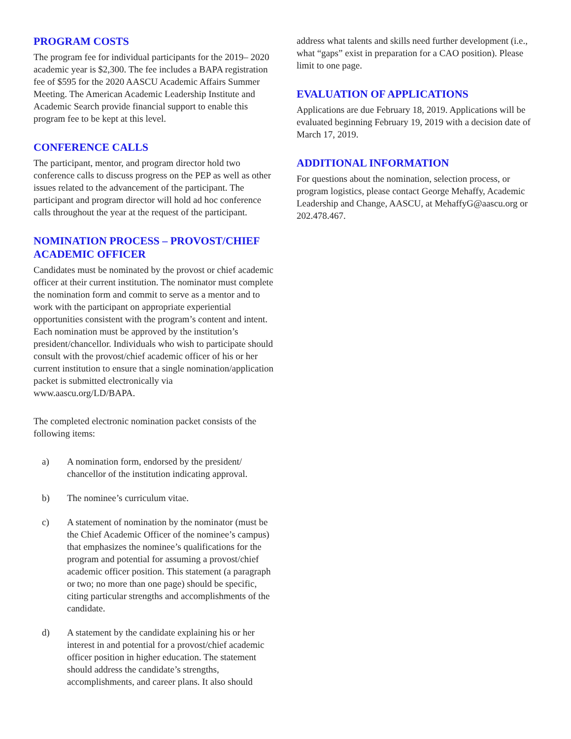PROGRAM COSTS
The program fee for individual participants for the 2019– 2020 academic year is $2,300. The fee includes a BAPA registration fee of $595 for the 2020 AASCU Academic Affairs Summer Meeting. The American Academic Leadership Institute and Academic Search provide financial support to enable this program fee to be kept at this level.
CONFERENCE CALLS
The participant, mentor, and program director hold two conference calls to discuss progress on the PEP as well as other issues related to the advancement of the participant. The participant and program director will hold ad hoc conference calls throughout the year at the request of the participant.
NOMINATION PROCESS – PROVOST/CHIEF ACADEMIC OFFICER
Candidates must be nominated by the provost or chief academic officer at their current institution. The nominator must complete the nomination form and commit to serve as a mentor and to work with the participant on appropriate experiential opportunities consistent with the program’s content and intent. Each nomination must be approved by the institution’s president/chancellor. Individuals who wish to participate should consult with the provost/chief academic officer of his or her current institution to ensure that a single nomination/application packet is submitted electronically via www.aascu.org/LD/BAPA.
The completed electronic nomination packet consists of the following items:
a) A nomination form, endorsed by the president/ chancellor of the institution indicating approval.
b) The nominee’s curriculum vitae.
c) A statement of nomination by the nominator (must be the Chief Academic Officer of the nominee’s campus) that emphasizes the nominee’s qualifications for the program and potential for assuming a provost/chief academic officer position. This statement (a paragraph or two; no more than one page) should be specific, citing particular strengths and accomplishments of the candidate.
d) A statement by the candidate explaining his or her interest in and potential for a provost/chief academic officer position in higher education. The statement should address the candidate’s strengths, accomplishments, and career plans. It also should
address what talents and skills need further development (i.e., what “gaps” exist in preparation for a CAO position). Please limit to one page.
EVALUATION OF APPLICATIONS
Applications are due February 18, 2019. Applications will be evaluated beginning February 19, 2019 with a decision date of March 17, 2019.
ADDITIONAL INFORMATION
For questions about the nomination, selection process, or program logistics, please contact George Mehaffy, Academic Leadership and Change, AASCU, at MehaffyG@aascu.org or 202.478.467.